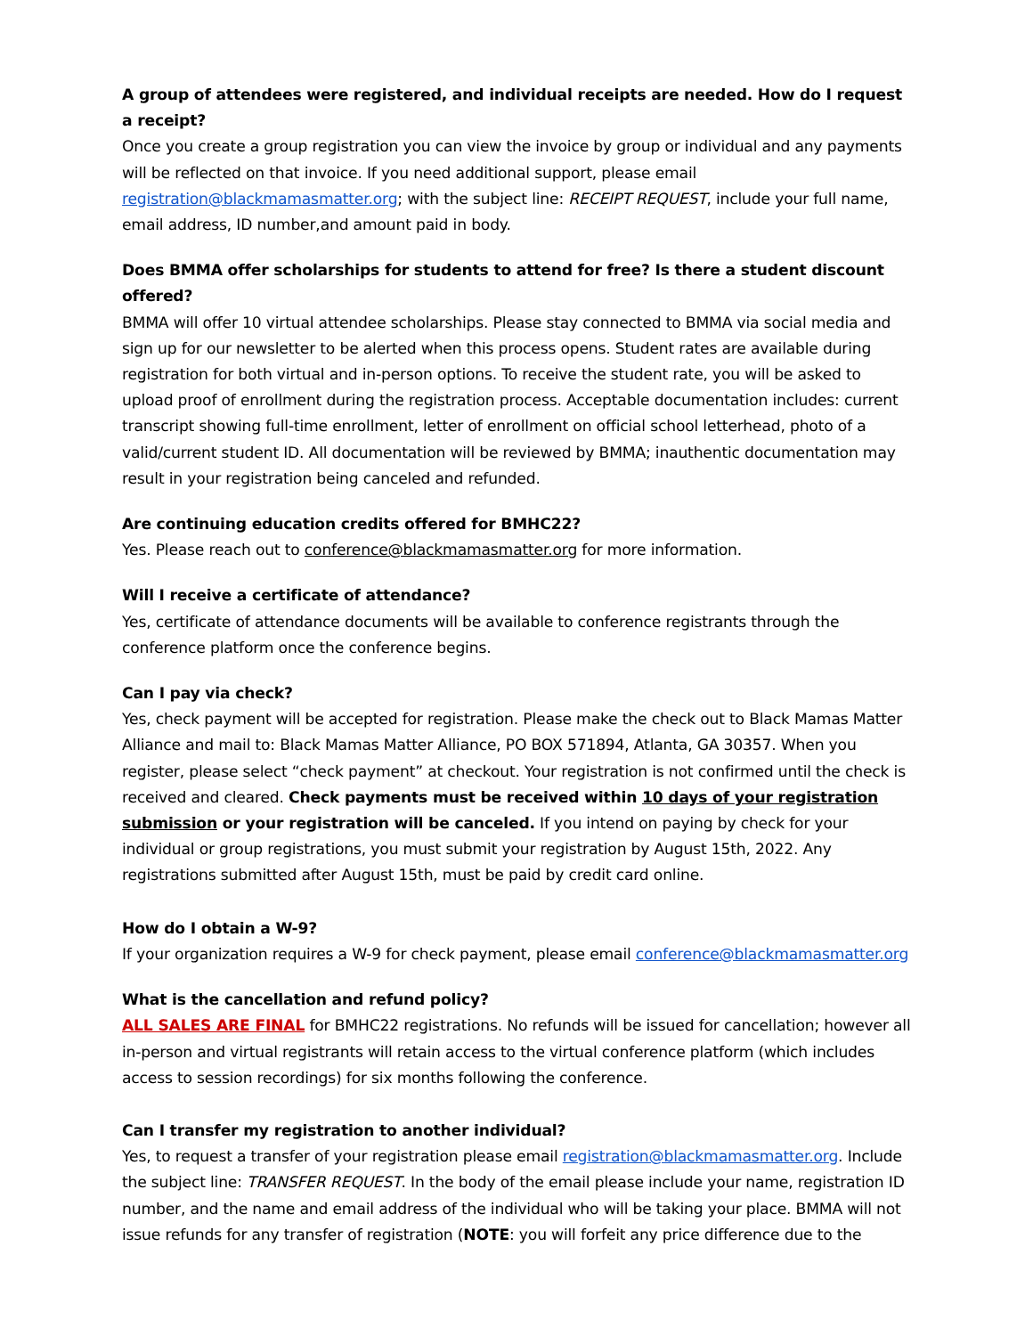A group of attendees were registered, and individual receipts are needed. How do I request a receipt?
Once you create a group registration you can view the invoice by group or individual and any payments will be reflected on that invoice. If you need additional support, please email registration@blackmamasmatter.org; with the subject line: RECEIPT REQUEST, include your full name, email address, ID number,and amount paid in body.
Does BMMA offer scholarships for students to attend for free? Is there a student discount offered?
BMMA will offer 10 virtual attendee scholarships. Please stay connected to BMMA via social media and sign up for our newsletter to be alerted when this process opens. Student rates are available during registration for both virtual and in-person options. To receive the student rate, you will be asked to upload proof of enrollment during the registration process. Acceptable documentation includes: current transcript showing full-time enrollment, letter of enrollment on official school letterhead, photo of a valid/current student ID. All documentation will be reviewed by BMMA; inauthentic documentation may result in your registration being canceled and refunded.
Are continuing education credits offered for BMHC22?
Yes. Please reach out to conference@blackmamasmatter.org for more information.
Will I receive a certificate of attendance?
Yes, certificate of attendance documents will be available to conference registrants through the conference platform once the conference begins.
Can I pay via check?
Yes, check payment will be accepted for registration. Please make the check out to Black Mamas Matter Alliance and mail to: Black Mamas Matter Alliance, PO BOX 571894, Atlanta, GA 30357. When you register, please select “check payment” at checkout. Your registration is not confirmed until the check is received and cleared. Check payments must be received within 10 days of your registration submission or your registration will be canceled. If you intend on paying by check for your individual or group registrations, you must submit your registration by August 15th, 2022. Any registrations submitted after August 15th, must be paid by credit card online.
How do I obtain a W-9?
If your organization requires a W-9 for check payment, please email conference@blackmamasmatter.org
What is the cancellation and refund policy?
ALL SALES ARE FINAL for BMHC22 registrations. No refunds will be issued for cancellation; however all in-person and virtual registrants will retain access to the virtual conference platform (which includes access to session recordings) for six months following the conference.
Can I transfer my registration to another individual?
Yes, to request a transfer of your registration please email registration@blackmamasmatter.org. Include the subject line: TRANSFER REQUEST. In the body of the email please include your name, registration ID number, and the name and email address of the individual who will be taking your place. BMMA will not issue refunds for any transfer of registration (NOTE: you will forfeit any price difference due to the